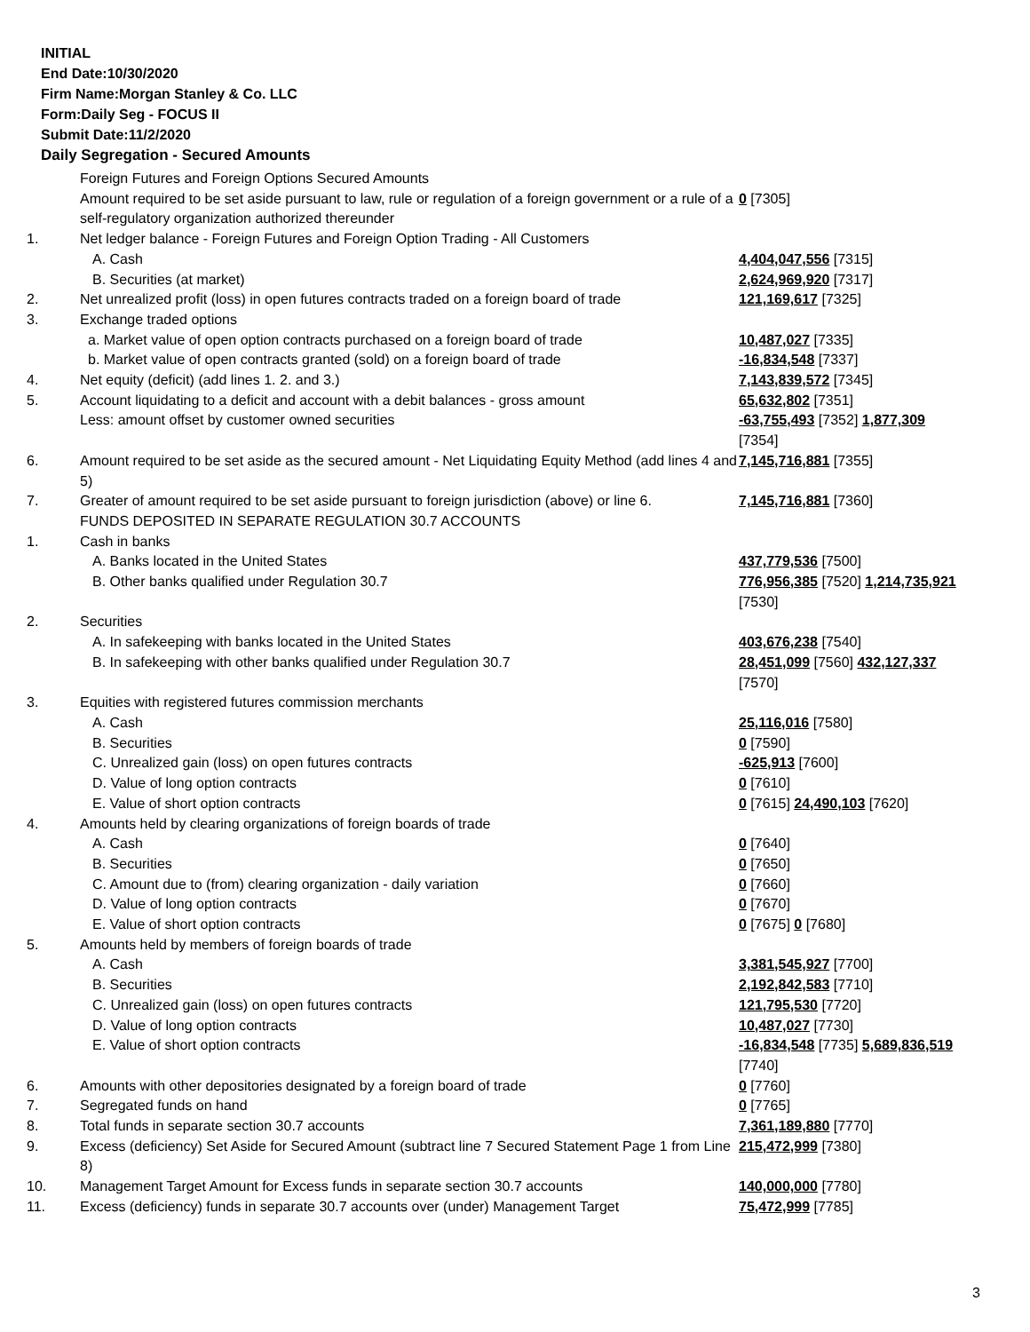INITIAL
End Date:10/30/2020
Firm Name:Morgan Stanley & Co. LLC
Form:Daily Seg - FOCUS II
Submit Date:11/2/2020
Daily Segregation - Secured Amounts
| | Foreign Futures and Foreign Options Secured Amounts | |
| | Amount required to be set aside pursuant to law, rule or regulation of a foreign government or a rule of a self-regulatory organization authorized thereunder | 0 [7305] |
| 1. | Net ledger balance - Foreign Futures and Foreign Option Trading - All Customers | |
| | A. Cash | 4,404,047,556 [7315] |
| | B. Securities (at market) | 2,624,969,920 [7317] |
| 2. | Net unrealized profit (loss) in open futures contracts traded on a foreign board of trade | 121,169,617 [7325] |
| 3. | Exchange traded options | |
| | a. Market value of open option contracts purchased on a foreign board of trade | 10,487,027 [7335] |
| | b. Market value of open contracts granted (sold) on a foreign board of trade | -16,834,548 [7337] |
| 4. | Net equity (deficit) (add lines 1. 2. and 3.) | 7,143,839,572 [7345] |
| 5. | Account liquidating to a deficit and account with a debit balances - gross amount | 65,632,802 [7351] |
| | Less: amount offset by customer owned securities | -63,755,493 [7352] 1,877,309 [7354] |
| 6. | Amount required to be set aside as the secured amount - Net Liquidating Equity Method (add lines 4 and 5) | 7,145,716,881 [7355] |
| 7. | Greater of amount required to be set aside pursuant to foreign jurisdiction (above) or line 6. | 7,145,716,881 [7360] |
| | FUNDS DEPOSITED IN SEPARATE REGULATION 30.7 ACCOUNTS | |
| 1. | Cash in banks | |
| | A. Banks located in the United States | 437,779,536 [7500] |
| | B. Other banks qualified under Regulation 30.7 | 776,956,385 [7520] 1,214,735,921 [7530] |
| 2. | Securities | |
| | A. In safekeeping with banks located in the United States | 403,676,238 [7540] |
| | B. In safekeeping with other banks qualified under Regulation 30.7 | 28,451,099 [7560] 432,127,337 [7570] |
| 3. | Equities with registered futures commission merchants | |
| | A. Cash | 25,116,016 [7580] |
| | B. Securities | 0 [7590] |
| | C. Unrealized gain (loss) on open futures contracts | -625,913 [7600] |
| | D. Value of long option contracts | 0 [7610] |
| | E. Value of short option contracts | 0 [7615] 24,490,103 [7620] |
| 4. | Amounts held by clearing organizations of foreign boards of trade | |
| | A. Cash | 0 [7640] |
| | B. Securities | 0 [7650] |
| | C. Amount due to (from) clearing organization - daily variation | 0 [7660] |
| | D. Value of long option contracts | 0 [7670] |
| | E. Value of short option contracts | 0 [7675] 0 [7680] |
| 5. | Amounts held by members of foreign boards of trade | |
| | A. Cash | 3,381,545,927 [7700] |
| | B. Securities | 2,192,842,583 [7710] |
| | C. Unrealized gain (loss) on open futures contracts | 121,795,530 [7720] |
| | D. Value of long option contracts | 10,487,027 [7730] |
| | E. Value of short option contracts | -16,834,548 [7735] 5,689,836,519 [7740] |
| 6. | Amounts with other depositories designated by a foreign board of trade | 0 [7760] |
| 7. | Segregated funds on hand | 0 [7765] |
| 8. | Total funds in separate section 30.7 accounts | 7,361,189,880 [7770] |
| 9. | Excess (deficiency) Set Aside for Secured Amount (subtract line 7 Secured Statement Page 1 from Line 8) | 215,472,999 [7380] |
| 10. | Management Target Amount for Excess funds in separate section 30.7 accounts | 140,000,000 [7780] |
| 11. | Excess (deficiency) funds in separate 30.7 accounts over (under) Management Target | 75,472,999 [7785] |
3